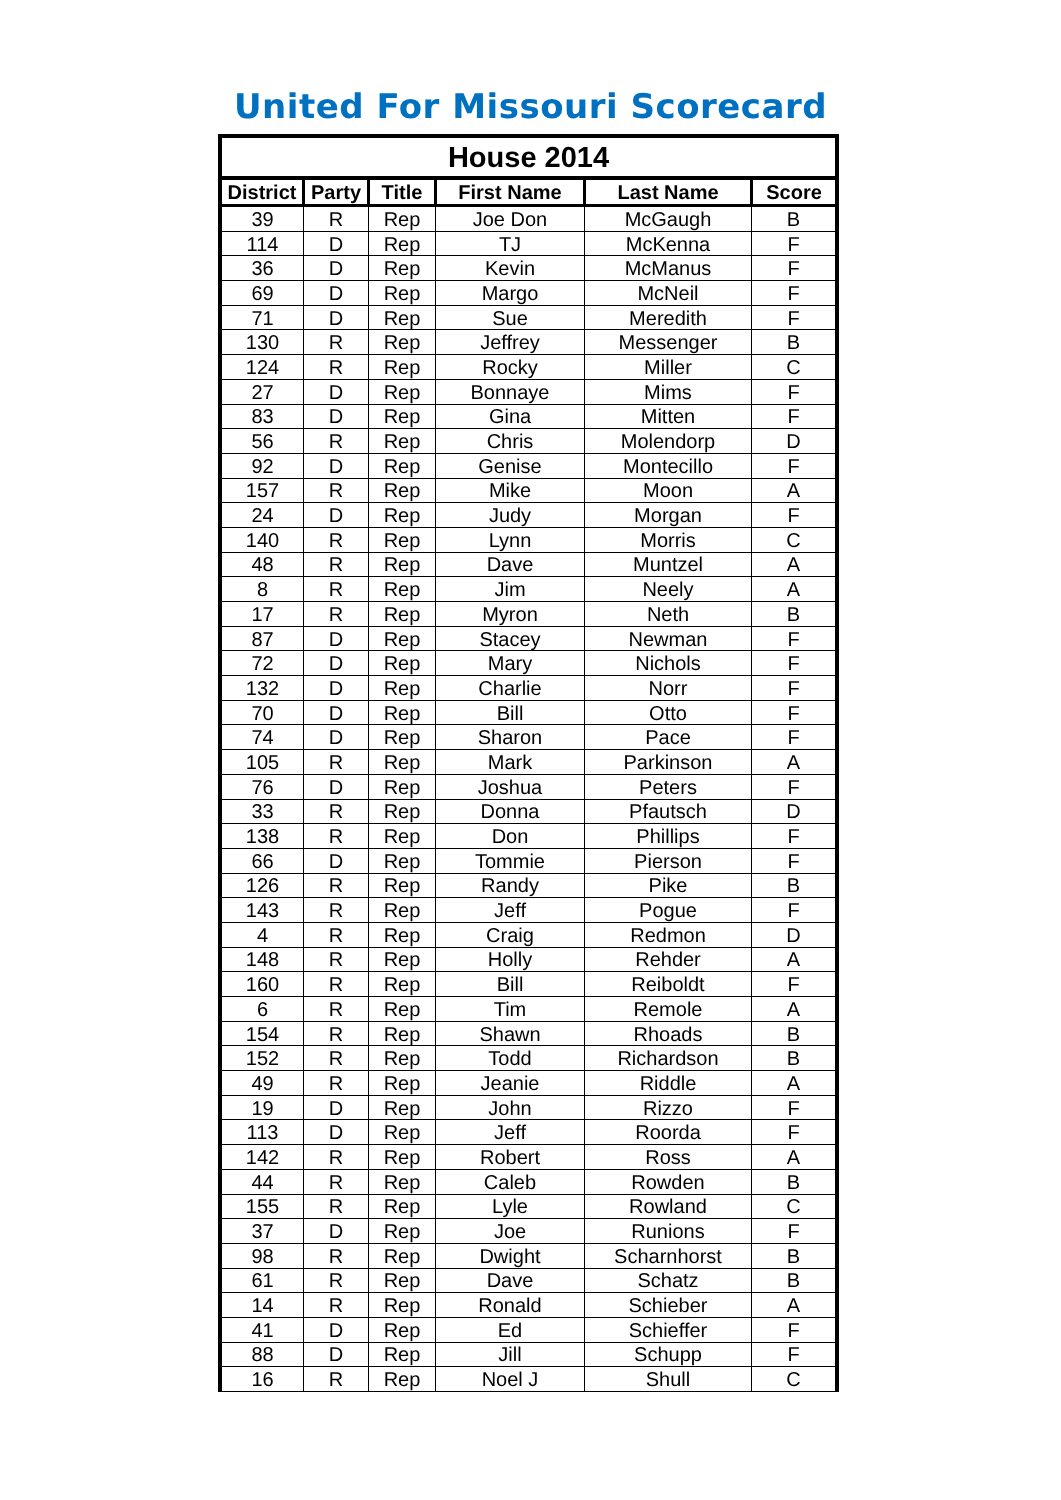United For Missouri Scorecard
| House 2014 | | | | | |
| --- | --- | --- | --- | --- | --- |
| District | Party | Title | First Name | Last Name | Score |
| 39 | R | Rep | Joe Don | McGaugh | B |
| 114 | D | Rep | TJ | McKenna | F |
| 36 | D | Rep | Kevin | McManus | F |
| 69 | D | Rep | Margo | McNeil | F |
| 71 | D | Rep | Sue | Meredith | F |
| 130 | R | Rep | Jeffrey | Messenger | B |
| 124 | R | Rep | Rocky | Miller | C |
| 27 | D | Rep | Bonnaye | Mims | F |
| 83 | D | Rep | Gina | Mitten | F |
| 56 | R | Rep | Chris | Molendorp | D |
| 92 | D | Rep | Genise | Montecillo | F |
| 157 | R | Rep | Mike | Moon | A |
| 24 | D | Rep | Judy | Morgan | F |
| 140 | R | Rep | Lynn | Morris | C |
| 48 | R | Rep | Dave | Muntzel | A |
| 8 | R | Rep | Jim | Neely | A |
| 17 | R | Rep | Myron | Neth | B |
| 87 | D | Rep | Stacey | Newman | F |
| 72 | D | Rep | Mary | Nichols | F |
| 132 | D | Rep | Charlie | Norr | F |
| 70 | D | Rep | Bill | Otto | F |
| 74 | D | Rep | Sharon | Pace | F |
| 105 | R | Rep | Mark | Parkinson | A |
| 76 | D | Rep | Joshua | Peters | F |
| 33 | R | Rep | Donna | Pfautsch | D |
| 138 | R | Rep | Don | Phillips | F |
| 66 | D | Rep | Tommie | Pierson | F |
| 126 | R | Rep | Randy | Pike | B |
| 143 | R | Rep | Jeff | Pogue | F |
| 4 | R | Rep | Craig | Redmon | D |
| 148 | R | Rep | Holly | Rehder | A |
| 160 | R | Rep | Bill | Reiboldt | F |
| 6 | R | Rep | Tim | Remole | A |
| 154 | R | Rep | Shawn | Rhoads | B |
| 152 | R | Rep | Todd | Richardson | B |
| 49 | R | Rep | Jeanie | Riddle | A |
| 19 | D | Rep | John | Rizzo | F |
| 113 | D | Rep | Jeff | Roorda | F |
| 142 | R | Rep | Robert | Ross | A |
| 44 | R | Rep | Caleb | Rowden | B |
| 155 | R | Rep | Lyle | Rowland | C |
| 37 | D | Rep | Joe | Runions | F |
| 98 | R | Rep | Dwight | Scharnhorst | B |
| 61 | R | Rep | Dave | Schatz | B |
| 14 | R | Rep | Ronald | Schieber | A |
| 41 | D | Rep | Ed | Schieffer | F |
| 88 | D | Rep | Jill | Schupp | F |
| 16 | R | Rep | Noel J | Shull | C |